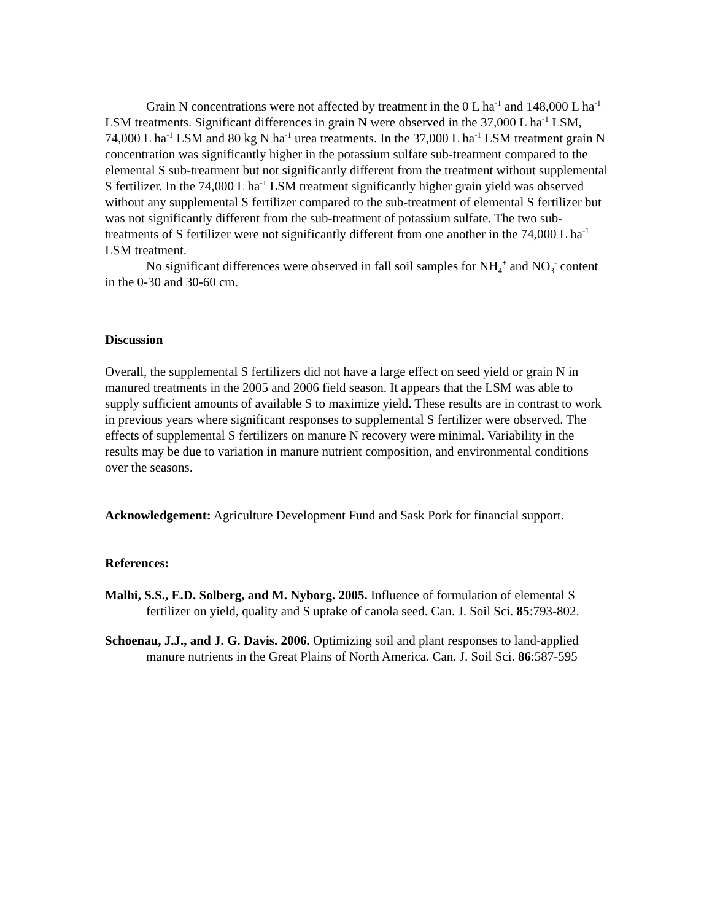Grain N concentrations were not affected by treatment in the 0 L ha<sup>-1</sup> and 148,000 L ha<sup>-1</sup> LSM treatments. Significant differences in grain N were observed in the 37,000 L ha<sup>-1</sup> LSM, 74,000 L ha<sup>-1</sup> LSM and 80 kg N ha<sup>-1</sup> urea treatments. In the 37,000 L ha<sup>-1</sup> LSM treatment grain N concentration was significantly higher in the potassium sulfate sub-treatment compared to the elemental S sub-treatment but not significantly different from the treatment without supplemental S fertilizer. In the 74,000 L ha<sup>-1</sup> LSM treatment significantly higher grain yield was observed without any supplemental S fertilizer compared to the sub-treatment of elemental S fertilizer but was not significantly different from the sub-treatment of potassium sulfate. The two sub-treatments of S fertilizer were not significantly different from one another in the 74,000 L ha<sup>-1</sup> LSM treatment.
No significant differences were observed in fall soil samples for NH<sub>4</sub><sup>+</sup> and NO<sub>3</sub><sup>-</sup> content in the 0-30 and 30-60 cm.
Discussion
Overall, the supplemental S fertilizers did not have a large effect on seed yield or grain N in manured treatments in the 2005 and 2006 field season. It appears that the LSM was able to supply sufficient amounts of available S to maximize yield. These results are in contrast to work in previous years where significant responses to supplemental S fertilizer were observed. The effects of supplemental S fertilizers on manure N recovery were minimal. Variability in the results may be due to variation in manure nutrient composition, and environmental conditions over the seasons.
Acknowledgement: Agriculture Development Fund and Sask Pork for financial support.
References:
Malhi, S.S., E.D. Solberg, and M. Nyborg. 2005. Influence of formulation of elemental S fertilizer on yield, quality and S uptake of canola seed. Can. J. Soil Sci. 85:793-802.
Schoenau, J.J., and J. G. Davis. 2006. Optimizing soil and plant responses to land-applied manure nutrients in the Great Plains of North America. Can. J. Soil Sci. 86:587-595